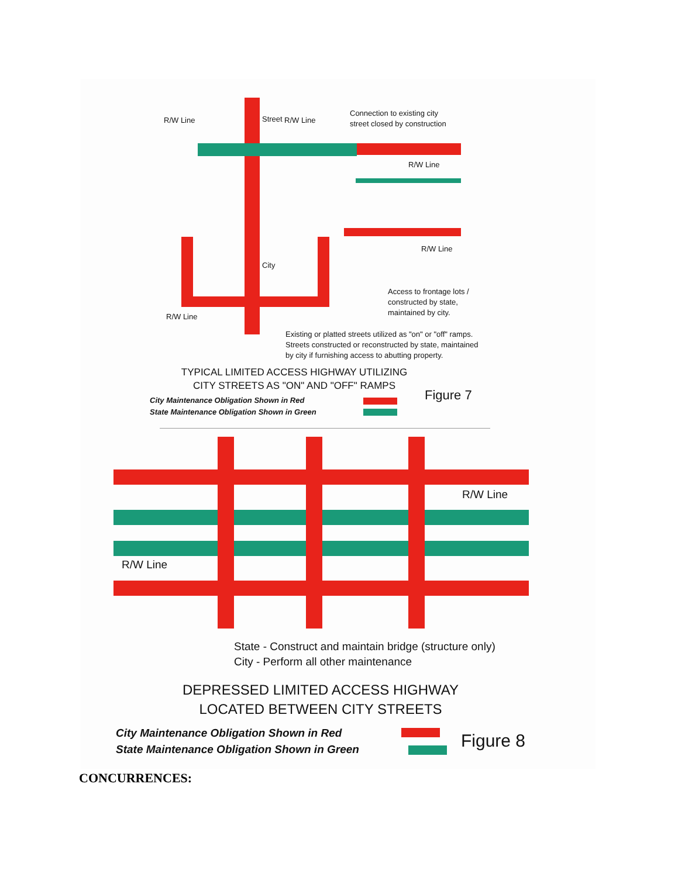R/W Line R/W Line
Connection to existing city
street closed by construction
Street
R/W Line
R/W Line
City
Access to frontage lots /
constructed by state,
maintained by city.
R/W Line
Existing or platted streets utilized as "on" or "off" ramps.
Streets constructed or reconstructed by state, maintained
by city if furnishing access to abutting property.
TYPICAL LIMITED ACCESS HIGHWAY UTILIZING
CITY STREETS AS "ON" AND "OFF" RAMPS
City Maintenance Obligation Shown in Red
State Maintenance Obligation Shown in Green
Figure 7
R/W Line
R/W Line
State - Construct and maintain bridge (structure only)
City - Perform all other maintenance
DEPRESSED LIMITED ACCESS HIGHWAY
LOCATED BETWEEN CITY STREETS
City Maintenance Obligation Shown in Red
State Maintenance Obligation Shown in Green
Figure 8
CONCURRENCES: